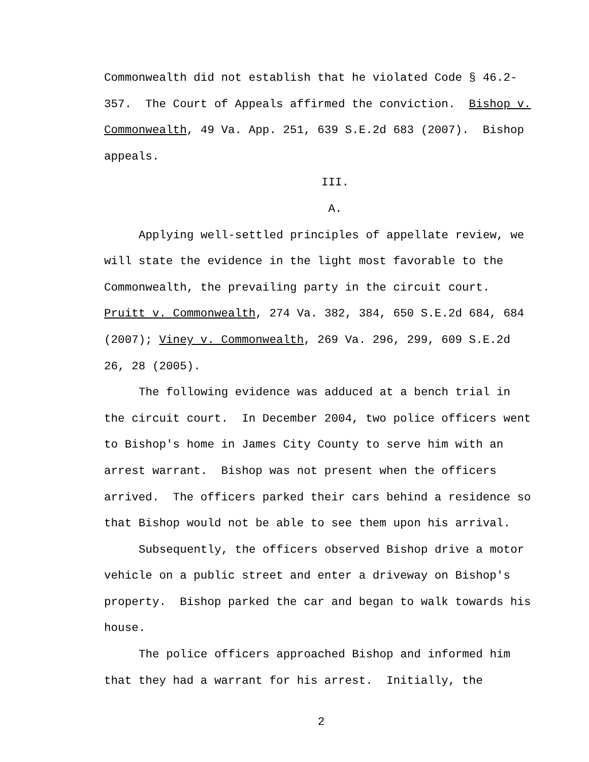Commonwealth did not establish that he violated Code § 46.2-
357. The Court of Appeals affirmed the conviction. Bishop v.
Commonwealth, 49 Va. App. 251, 639 S.E.2d 683 (2007). Bishop
appeals.
III.
A.
Applying well-settled principles of appellate review, we will state the evidence in the light most favorable to the Commonwealth, the prevailing party in the circuit court. Pruitt v. Commonwealth, 274 Va. 382, 384, 650 S.E.2d 684, 684 (2007); Viney v. Commonwealth, 269 Va. 296, 299, 609 S.E.2d 26, 28 (2005).
The following evidence was adduced at a bench trial in the circuit court. In December 2004, two police officers went to Bishop's home in James City County to serve him with an arrest warrant. Bishop was not present when the officers arrived. The officers parked their cars behind a residence so that Bishop would not be able to see them upon his arrival.
Subsequently, the officers observed Bishop drive a motor vehicle on a public street and enter a driveway on Bishop's property. Bishop parked the car and began to walk towards his house.
The police officers approached Bishop and informed him that they had a warrant for his arrest. Initially, the
2